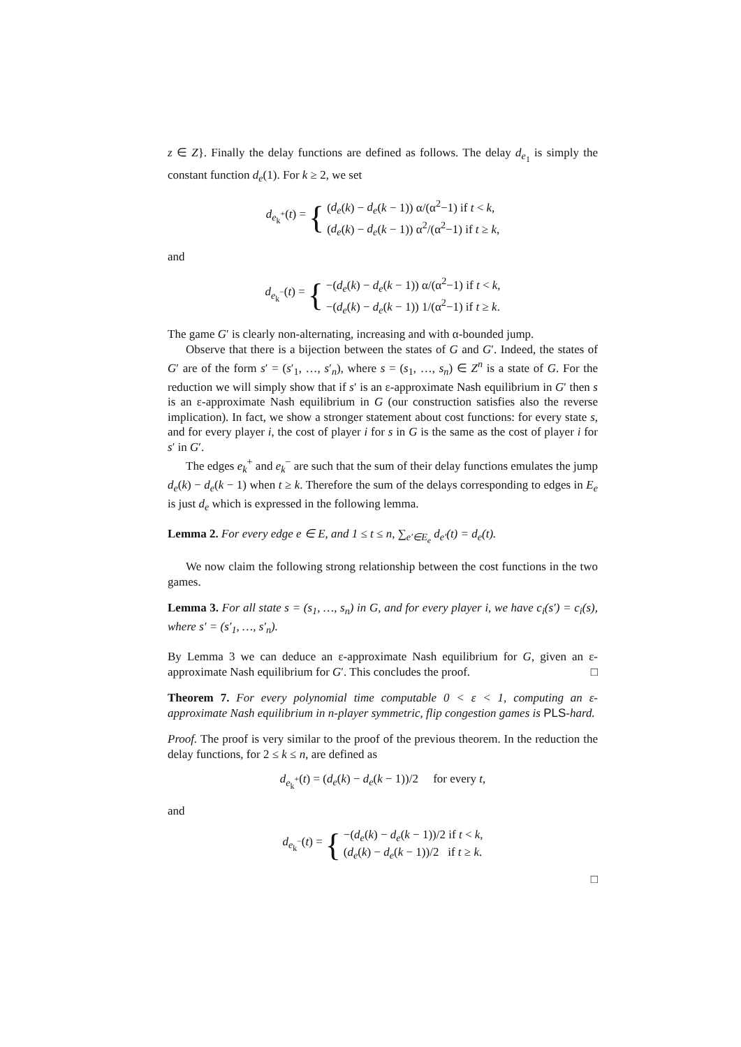z ∈ Z}. Finally the delay functions are defined as follows. The delay d<sub>e<sub>1</sub></sub> is simply the constant function d<sub>e</sub>(1). For k ≥ 2, we set
d<sub>e<sub>k</sub><sup>+</sup></sub>(t) = {
(d<sub>e</sub>(k) − d<sub>e</sub>(k − 1)) α/(α<sup>2</sup>−1) if t < k,
(d<sub>e</sub>(k) − d<sub>e</sub>(k − 1)) α<sup>2</sup>/(α<sup>2</sup>−1) if t ≥ k,
and
d<sub>e<sub>k</sub><sup>−</sup></sub>(t) = {
−(d<sub>e</sub>(k) − d<sub>e</sub>(k − 1)) α/(α<sup>2</sup>−1) if t < k,
−(d<sub>e</sub>(k) − d<sub>e</sub>(k − 1)) 1/(α<sup>2</sup>−1) if t ≥ k.
The game G′ is clearly non-alternating, increasing and with α-bounded jump.
Observe that there is a bijection between the states of G and G′. Indeed, the states of G′ are of the form s′ = (s′<sub>1</sub>, …, s′<sub>n</sub>), where s = (s<sub>1</sub>, …, s<sub>n</sub>) ∈ Z<sup>n</sup> is a state of G. For the reduction we will simply show that if s′ is an ε-approximate Nash equilibrium in G′ then s is an ε-approximate Nash equilibrium in G (our construction satisfies also the reverse implication). In fact, we show a stronger statement about cost functions: for every state s, and for every player i, the cost of player i for s in G is the same as the cost of player i for s′ in G′.
The edges e<sub>k</sub><sup>+</sup> and e<sub>k</sub><sup>−</sup> are such that the sum of their delay functions emulates the jump d<sub>e</sub>(k) − d<sub>e</sub>(k − 1) when t ≥ k. Therefore the sum of the delays corresponding to edges in E<sub>e</sub> is just d<sub>e</sub> which is expressed in the following lemma.
Lemma 2. For every edge e ∈ E, and 1 ≤ t ≤ n, ∑<sub>e′∈E<sub>e</sub></sub> d<sub>e′</sub>(t) = d<sub>e</sub>(t).
We now claim the following strong relationship between the cost functions in the two games.
Lemma 3. For all state s = (s<sub>1</sub>, …, s<sub>n</sub>) in G, and for every player i, we have c<sub>i</sub>(s′) = c<sub>i</sub>(s), where s′ = (s′<sub>1</sub>, …, s′<sub>n</sub>).
By Lemma 3 we can deduce an ε-approximate Nash equilibrium for G, given an ε-approximate Nash equilibrium for G′. This concludes the proof. □
Theorem 7. For every polynomial time computable 0 < ε < 1, computing an ε-approximate Nash equilibrium in n-player symmetric, flip congestion games is PLS-hard.
Proof. The proof is very similar to the proof of the previous theorem. In the reduction the delay functions, for 2 ≤ k ≤ n, are defined as
d<sub>e<sub>k</sub><sup>+</sup></sub>(t) = (d<sub>e</sub>(k) − d<sub>e</sub>(k − 1))/2 for every t,
and
d<sub>e<sub>k</sub><sup>−</sup></sub>(t) = {
−(d<sub>e</sub>(k) − d<sub>e</sub>(k − 1))/2 if t < k,
(d<sub>e</sub>(k) − d<sub>e</sub>(k − 1))/2 if t ≥ k.
□